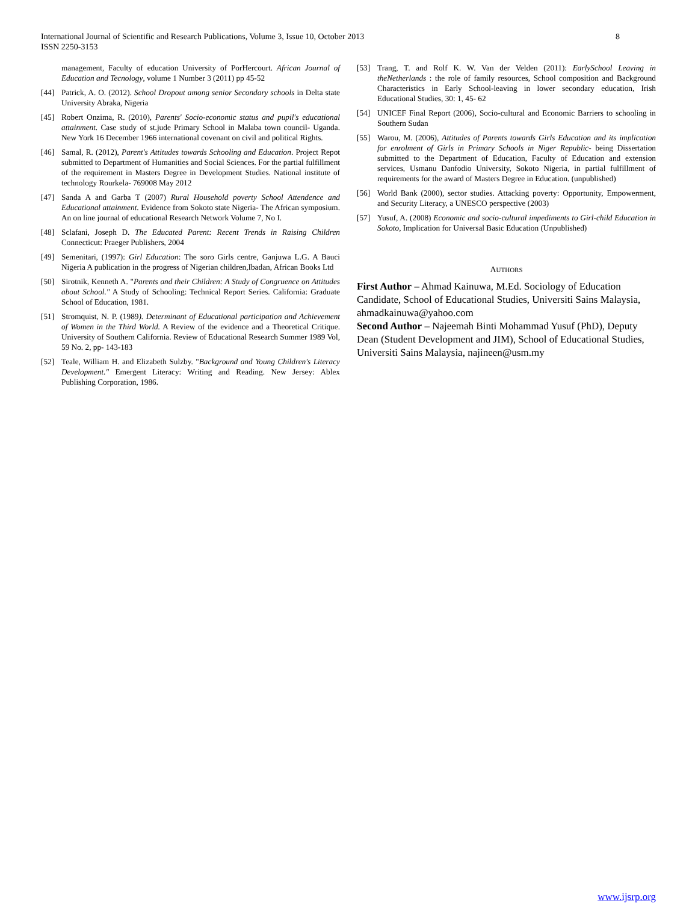International Journal of Scientific and Research Publications, Volume 3, Issue 10, October 2013
ISSN 2250-3153 8
management, Faculty of education University of PorHercourt. African Journal of Education and Tecnology, volume 1 Number 3 (2011) pp 45-52
[44] Patrick, A. O. (2012). School Dropout among senior Secondary schools in Delta state University Abraka, Nigeria
[45] Robert Onzima, R. (2010), Parents' Socio-economic status and pupil's educational attainment. Case study of st.jude Primary School in Malaba town council- Uganda. New York 16 December 1966 international covenant on civil and political Rights.
[46] Samal, R. (2012), Parent's Attitudes towards Schooling and Education. Project Repot submitted to Department of Humanities and Social Sciences. For the partial fulfillment of the requirement in Masters Degree in Development Studies. National institute of technology Rourkela- 769008 May 2012
[47] Sanda A and Garba T (2007) Rural Household poverty School Attendence and Educational attainment. Evidence from Sokoto state Nigeria- The African symposium. An on line journal of educational Research Network Volume 7, No I.
[48] Sclafani, Joseph D. The Educated Parent: Recent Trends in Raising Children Connecticut: Praeger Publishers, 2004
[49] Semenitari, (1997): Girl Education: The soro Girls centre, Ganjuwa L.G. A Bauci Nigeria A publication in the progress of Nigerian children,Ibadan, African Books Ltd
[50] Sirotnik, Kenneth A. "Parents and their Children: A Study of Congruence on Attitudes about School." A Study of Schooling: Technical Report Series. California: Graduate School of Education, 1981.
[51] Stromquist, N. P. (1989). Determinant of Educational participation and Achievement of Women in the Third World. A Review of the evidence and a Theoretical Critique. University of Southern California. Review of Educational Research Summer 1989 Vol, 59 No. 2, pp- 143-183
[52] Teale, William H. and Elizabeth Sulzby. "Background and Young Children's Literacy Development." Emergent Literacy: Writing and Reading. New Jersey: Ablex Publishing Corporation, 1986.
[53] Trang, T. and Rolf K. W. Van der Velden (2011): EarlySchool Leaving in theNetherlands : the role of family resources, School composition and Background Characteristics in Early School-leaving in lower secondary education, Irish Educational Studies, 30: 1, 45- 62
[54] UNICEF Final Report (2006), Socio-cultural and Economic Barriers to schooling in Southern Sudan
[55] Warou, M. (2006), Attitudes of Parents towards Girls Education and its implication for enrolment of Girls in Primary Schools in Niger Republic- being Dissertation submitted to the Department of Education, Faculty of Education and extension services, Usmanu Danfodio University, Sokoto Nigeria, in partial fulfillment of requirements for the award of Masters Degree in Education. (unpublished)
[56] World Bank (2000), sector studies. Attacking poverty: Opportunity, Empowerment, and Security Literacy, a UNESCO perspective (2003)
[57] Yusuf, A. (2008) Economic and socio-cultural impediments to Girl-child Education in Sokoto, Implication for Universal Basic Education (Unpublished)
AUTHORS
First Author – Ahmad Kainuwa, M.Ed. Sociology of Education Candidate, School of Educational Studies, Universiti Sains Malaysia, ahmadkainuwa@yahoo.com
Second Author – Najeemah Binti Mohammad Yusuf (PhD), Deputy Dean (Student Development and JIM), School of Educational Studies, Universiti Sains Malaysia, najineen@usm.my
www.ijsrp.org